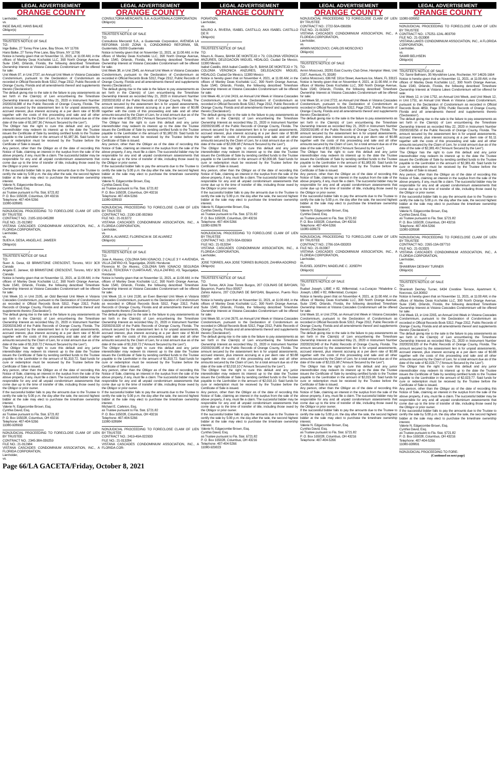LEGAL ADVERTISEMENT
ORANGE COUNTY
Lienholder,
vs.
INGE BALKE; HANS BALKE
Obligor(s)
_______________/
TRUSTEE'S NOTICE OF SALE
TO:
Inge Balke, 27 Torrey Pine Lane, Bay Shore, NY 11706
Hans Balke, 27 Torrey Pine Lane, Bay Shore, NY 11706
Notice is hereby given that on November 11, 2021, at 11:00 AM, in the offices of Manley Deas Kochalski LLC, 390 North Orange Avenue, Suite 1540, Orlando, Florida, the following described Timeshare Ownership Interest at Vistana Cascades Condominium will be offered for sale:
Unit Week 07, in Unit 2737, an Annual Unit Week in Vistana Cascades Condominium, pursuant to the Declaration of Condominium as recorded in Official Records Book 5312, Page 2312, Public Records of Orange County, Florida and all amendments thereof and supplements thereto ('Declaration').
The default giving rise to the sale is the failure to pay assessments as set forth in the Claim(s) of Lien encumbering the Timeshare Ownership Interest as recorded May 21, 2020 in Instrument Number 20200291388 of the Public Records of Orange County, Florida. The amount secured by the assessment lien is for unpaid assessments, accrued interest, plus interest accruing at a per diem rate of $0.88 together with the costs of this proceeding and sale and all other amounts secured by the Claim of Lien, for a total amount due as of the date of the sale of $1,987.36 ("Amount Secured by the Lien").
The Obligor has the right to cure this default and any junior interestholder may redeem its interest up to the date the Trustee issues the Certificate of Sale by sending certified funds to the Trustee payable to the Lienholder in the amount of $1,987.36. Said funds for cure or redemption must be received by the Trustee before the Certificate of Sale is issued.
Any person, other than the Obligor as of the date of recording this Notice of Sale, claiming an interest in the surplus from the sale of the above property, if any, must file a claim. The successful bidder may be responsible for any and all unpaid condominium assessments that come due up to the time of transfer of title, including those owed by the Obligor or prior owner.
If the successful bidder fails to pay the amounts due to the Trustee to certify the sale by 5:00 p.m. the day after the sale, the second highest bidder at the sale may elect to purchase the timeshare ownership interest.
Valerie N. Edgecombe Brown, Esq.
Cynthia David, Esq.
as Trustee pursuant to Fla. Stat. §721.82
P. O. Box 165028, Columbus, OH 43216
Telephone: 407-404-5266
11080-928981
NONJUDICIAL PROCEEDING TO FORECLOSE CLAIM OF LIEN BY TRUSTEE
CONTRACT NO.: 2105-10O-045288
FILE NO.: 21-012982
VISTANA CASCADES CONDOMINIUM ASSOCIATION, INC., A FLORIDA CORPORATION,
Lienholder,
vs.
SUEN A. DESA; ANGELA E. JAMEER
Obligor(s)
_______________/
TRUSTEE'S NOTICE OF SALE
TO:
Suen A. Desa, 63 BRIMSTONE CRESCENT, Toronto, M1V 3C8 Canada
Angela E. Jameer, 63 BRIMSTONE CRESCENT, Toronto, M1V 3C8 Canada
Notice is hereby given that on November 11, 2021, at 11:00 AM, in the offices of Manley Deas Kochalski LLC, 390 North Orange Avenue, Suite 1540, Orlando, Florida, the following described Timeshare Ownership Interest at Vistana Cascades Condominium will be offered for sale:
Unit Week 10, in Unit 2105, an Odd Biennial Unit Week in Vistana Cascades Condominium, pursuant to the Declaration of Condominium as recorded in Official Records Book 5312, Page 2312, Public Records of Orange County, Florida and all amendments thereof and supplements thereto ('Declaration').
The default giving rise to the sale is the failure to pay assessments as set forth in the Claim(s) of Lien encumbering the Timeshare Ownership Interest as recorded May 21, 2020 in Instrument Number 20200291343 of the Public Records of Orange County, Florida. The amount secured by the assessment lien is for unpaid assessments, accrued interest, plus interest accruing at a per diem rate of $0.44 together with the costs of this proceeding and sale and all other amounts secured by the Claim of Lien, for a total amount due as of the date of the sale of $1,310.72 ("Amount Secured by the Lien").
The Obligor has the right to cure this default and any junior interestholder may redeem its interest up to the date the Trustee issues the Certificate of Sale by sending certified funds to the Trustee payable to the Lienholder in the amount of $1,310.72. Said funds for cure or redemption must be received by the Trustee before the Certificate of Sale is issued.
Any person, other than the Obligor as of the date of recording this Notice of Sale, claiming an interest in the surplus from the sale of the above property, if any, must file a claim. The successful bidder may be responsible for any and all unpaid condominium assessments that come due up to the time of transfer of title, including those owed by the Obligor or prior owner.
If the successful bidder fails to pay the amounts due to the Trustee to certify the sale by 5:00 p.m. the day after the sale, the second highest bidder at the sale may elect to purchase the timeshare ownership interest.
Valerie N. Edgecombe Brown, Esq.
Cynthia David, Esq.
as Trustee pursuant to Fla. Stat. §721.82
P. O. Box 165028, Columbus, OH 43216
Telephone: 407-404-5266
11080-928993
NONJUDICIAL PROCEEDING TO FORECLOSE CLAIM OF LIEN BY TRUSTEE
CONTRACT NO.: 2345-38A-039259
FILE NO.: 21-012984
VISTANA CASCADES CONDOMINIUM ASSOCIATION, INC., A FLORIDA CORPORATION,
Lienholder,
vs.
LEGAL ADVERTISEMENT
ORANGE COUNTY
CONSULTORIA MERCANTIL S.A. A GUATEMALA CORPORATION
Obligor(s)
_______________/
TRUSTEE'S NOTICE OF SALE
TO:
Consultoria Mercantil S.A., a Guatemala Corporation, AVENIDA LA REFORMA 10-00 ZONA 9, CONDOMINIO REFORMA, 5B, Guatemala, 01009 Guatemala
Notice is hereby given that on November 11, 2021, at 11:00 AM, in the offices of Manley Deas Kochalski LLC, 390 North Orange Avenue, Suite 1540, Orlando, Florida, the following described Timeshare Ownership Interest at Vistana Cascades Condominium will be offered for sale:
Unit Week 38, in Unit 2345, an Annual Unit Week in Vistana Cascades Condominium, pursuant to the Declaration of Condominium as recorded in Official Records Book 5312, Page 2312, Public Records of Orange County, Florida and all amendments thereof and supplements thereto ('Declaration').
The default giving rise to the sale is the failure to pay assessments as set forth in the Claim(s) of Lien encumbering the Timeshare Ownership Interest as recorded May 21, 2020 in Instrument Number 20200291953 of the Public Records of Orange County, Florida. The amount secured by the assessment lien is for unpaid assessments, accrued interest, plus interest accruing at a per diem rate of $0.88 together with the costs of this proceeding and sale and all other amounts secured by the Claim of Lien, for a total amount due as of the date of the sale of $1,982.09 ("Amount Secured by the Lien").
The Obligor has the right to cure this default and any junior interestholder may redeem its interest up to the date the Trustee issues the Certificate of Sale by sending certified funds to the Trustee payable to the Lienholder in the amount of $1,982.09. Said funds for cure or redemption must be received by the Trustee before the Certificate of Sale is issued.
Any person, other than the Obligor as of the date of recording this Notice of Sale, claiming an interest in the surplus from the sale of the above property, if any, must file a claim. The successful bidder may be responsible for any and all unpaid condominium assessments that come due up to the time of transfer of title, including those owed by the Obligor or prior owner.
If the successful bidder fails to pay the amounts due to the Trustee to certify the sale by 5:00 p.m. the day after the sale, the second highest bidder at the sale may elect to purchase the timeshare ownership interest.
Valerie N. Edgecombe Brown, Esq.
Cynthia David, Esq.
as Trustee pursuant to Fla. Stat. §721.82
P. O. Box 165028, Columbus, OH 43216
Telephone: 407-404-5266
11080-928910
NONJUDICIAL PROCEEDING TO FORECLOSE CLAIM OF LIEN BY TRUSTEE
CONTRACT NO.: 2130-13E-002969
FILE NO.: 21-013272
VISTANA CASCADES CONDOMINIUM ASSOCIATION, INC., A FLORIDA CORPORATION,
Lienholder,
vs.
JOSE A. ALVAREZ; FLORENCIA M. DE ALVAREZ
Obligor(s)
_______________/
TRUSTEE'S NOTICE OF SALE
TO:
Jose A. Alvarez, COLONIA SAN IGNACIO, 2 CALLE 3 Y 4 AVENIDA, VILLA ZAFIRO #3, Tegucigalpa, 20181 Honduras
Florencia M. De Alvarez, COLONIA SAN IGNACIO SEGUNDA CALLE, TERCERA Y CUARTA AVE, VILLA ZAFIRO, #3, Tegucigalpa, Honduras
Notice is hereby given that on November 11, 2021, at 11:00 AM, in the offices of Manley Deas Kochalski LLC, 390 North Orange Avenue, Suite 1540, Orlando, Florida, the following described Timeshare Ownership Interest at Vistana Cascades Condominium will be offered for sale:
Unit Week 13, in Unit 2130, an Even Biennial Unit Week in Vistana Cascades Condominium, pursuant to the Declaration of Condominium as recorded in Official Records Book 5312, Page 2312, Public Records of Orange County, Florida and all amendments thereof and supplements thereto ('Declaration').
The default giving rise to the sale is the failure to pay assessments as set forth in the Claim(s) of Lien encumbering the Timeshare Ownership Interest as recorded May 21, 2020 in Instrument Number 20200291320 of the Public Records of Orange County, Florida. The amount secured by the assessment lien is for unpaid assessments, accrued interest, plus interest accruing at a per diem rate of $0.44 together with the costs of this proceeding and sale and all other amounts secured by the Claim of Lien, for a total amount due as of the date of the sale of $1,310.72 ("Amount Secured by the Lien").
The Obligor has the right to cure this default and any junior interestholder may redeem its interest up to the date the Trustee issues the Certificate of Sale by sending certified funds to the Trustee payable to the Lienholder in the amount of $1,310.72. Said funds for cure or redemption must be received by the Trustee before the Certificate of Sale is issued.
Any person, other than the Obligor as of the date of recording this Notice of Sale, claiming an interest in the surplus from the sale of the above property, if any, must file a claim. The successful bidder may be responsible for any and all unpaid condominium assessments that come due up to the time of transfer of title, including those owed by the Obligor or prior owner.
If the successful bidder fails to pay the amounts due to the Trustee to certify the sale by 5:00 p.m. the day after the sale, the second highest bidder at the sale may elect to purchase the timeshare ownership interest.
Michael E. Carleton, Esq.
as Trustee pursuant to Fla. Stat. §721.82
P. O. Box 165028, Columbus, OH 43216
Telephone: 407-404-5266
11080-928984
NONJUDICIAL PROCEEDING TO FORECLOSE CLAIM OF LIEN BY TRUSTEE
CONTRACT NO.: 2419-49A-022933
FILE NO.: 21-013284
VISTANA CASCADES CONDOMINIUM ASSOCIATION, INC., A FLORIDA COR-
LEGAL ADVERTISEMENT
ORANGE COUNTY
PORATION,
Lienholder,
vs.
MAURO A. RIVERA; ISABEL CASTILLO, AKA ISABEL CASTILLO DE R
Obligor(s)
_______________/
TRUSTEE'S NOTICE OF SALE
TO:
Mauro A. Rivera, BAHIA DE MONTEJO # 79, COLONIA VERONICA ANZURES, DELEGACION MIGUEL HIDALGO, Ciudad De Mexico, 11300 Mexico
Isabel Castillo, AKA Isabel Castillo De R, BAHIA DE MONTEJO # 79, COLONIA VERONICA ANZURES, DELEGACION MIGUEL HIDALGO, Ciudad De Mexico, 11300 Mexico
Notice is hereby given that on November 4, 2021, at 11:00 AM, in the offices of Manley Deas Kochalski LLC, 390 North Orange Avenue, Suite 1540, Orlando, Florida, the following described Timeshare Ownership Interest at Vistana Cascades Condominium will be offered for sale:
Unit Week 49, in Unit 2419, an Annual Unit Week in Vistana Cascades Condominium, pursuant to the Declaration of Condominium as recorded in Official Records Book 5312, Page 2312, Public Records of Orange County, Florida and all amendments thereof and supplements thereto ('Declaration').
The default giving rise to the sale is the failure to pay assessments as set forth in the Claim(s) of Lien encumbering the Timeshare Ownership Interest as recorded May 21, 2020 in Instrument Number 20200291985 of the Public Records of Orange County, Florida. The amount secured by the assessment lien is for unpaid assessments, accrued interest, plus interest accruing at a per diem rate of $0.88 together with the costs of this proceeding and sale and all other amounts secured by the Claim of Lien, for a total amount due as of the date of the sale of $2,000.98 ("Amount Secured by the Lien").
The Obligor has the right to cure this default and any junior interestholder may redeem its interest up to the date the Trustee issues the Certificate of Sale by sending certified funds to the Trustee payable to the Lienholder in the amount of $2,000.98. Said funds for cure or redemption must be received by the Trustee before the Certificate of Sale is issued.
Any person, other than the Obligor as of the date of recording this Notice of Sale, claiming an interest in the surplus from the sale of the above property, if any, must file a claim. The successful bidder may be responsible for any and all unpaid condominium assessments that come due up to the time of transfer of title, including those owed by the Obligor or prior owner.
If the successful bidder fails to pay the amounts due to the Trustee to certify the sale by 5:00 p.m. the day after the sale, the second highest bidder at the sale may elect to purchase the timeshare ownership interest.
Valerie N. Edgecombe Brown, Esq.
Cynthia David, Esq.
as Trustee pursuant to Fla. Stat. §721.82
P. O. Box 165028, Columbus, OH 43216
Telephone: 407-404-5266
11080-928678
NONJUDICIAL PROCEEDING TO FORECLOSE CLAIM OF LIEN BY TRUSTEE
CONTRACT NO.: 2670-50A-032669
FILE NO.: 21-013294
VISTANA CASCADES CONDOMINIUM ASSOCIATION, INC., A FLORIDA CORPORATION,
Lienholder,
vs.
JOSE TORRES, AKA JOSE TORRES BURGOS; ZAHIRA ADORNO
Obligor(s)
_______________/
TRUSTEE'S NOTICE OF SALE
TO:
Jose Torres, AKA Jose Torres Burgos, 207 COLINAS DE BAYOAN, Bayamon, Puerto Rico 00957
Zahira Adorno, 207 COLINAS DE BAYOAN, Bayamon, Puerto Rico 00957
Notice is hereby given that on November 11, 2021, at 11:00 AM, in the offices of Manley Deas Kochalski LLC, 390 North Orange Avenue, Suite 1540, Orlando, Florida, the following described Timeshare Ownership Interest at Vistana Cascades Condominium will be offered for sale:
Unit Week 50, in Unit 2670, an Annual Unit Week in Vistana Cascades Condominium, pursuant to the Declaration of Condominium as recorded in Official Records Book 5312, Page 2312, Public Records of Orange County, Florida and all amendments thereof and supplements thereto ('Declaration').
The default giving rise to the sale is the failure to pay assessments as set forth in the Claim(s) of Lien encumbering the Timeshare Ownership Interest as recorded May 21, 2020 in Instrument Number 20200291985 of the Public Records of Orange County, Florida. The amount secured by the assessment lien is for unpaid assessments, accrued interest, plus interest accruing at a per diem rate of $0.88 together with the costs of this proceeding and sale and all other amounts secured by the Claim of Lien, for a total amount due as of the date of the sale of $2,010.10 ("Amount Secured by the Lien").
The Obligor has the right to cure this default and any junior interestholder may redeem its interest up to the date the Trustee issues the Certificate of Sale by sending certified funds to the Trustee payable to the Lienholder in the amount of $2,010.10. Said funds for cure or redemption must be received by the Trustee before the Certificate of Sale is issued.
Any person, other than the Obligor as of the date of recording this Notice of Sale, claiming an interest in the surplus from the sale of the above property, if any, must file a claim. The successful bidder may be responsible for any and all unpaid condominium assessments that come due up to the time of transfer of title, including those owed by the Obligor or prior owner.
If the successful bidder fails to pay the amounts due to the Trustee to certify the sale by 5:00 p.m. the day after the sale, the second highest bidder at the sale may elect to purchase the timeshare ownership interest.
Valerie N. Edgecombe Brown, Esq.
Cynthia David, Esq.
as Trustee pursuant to Fla. Stat. §721.82
P. O. Box 165028, Columbus, OH 43216
Telephone: 407-404-5266
11080-929023
LEGAL ADVERTISEMENT
ORANGE COUNTY
NONJUDICIAL PROCEEDING TO FORECLOSE CLAIM OF LIEN BY TRUSTEE
CONTRACT NO.: 2722-50A-036036
FILE NO.: 21-013297
VISTANA CASCADES CONDOMINIUM ASSOCIATION, INC., A FLORIDA CORPORATION,
Lienholder,
vs.
ARMIN MOSCOVICI; CARLOS MOSCOVICI
Obligor(s)
_______________/
TRUSTEE'S NOTICE OF SALE
TO:
Armin Moscovici, 20281 East Country Club Drive, Hampton West, Unit 2107, Aventura, FL 33180
Carlos Moscovici, 636 NE 191st Street, Aventura Ice, Miami, FL 33115
Notice is hereby given that on November 4, 2021, at 11:00 AM, in the offices of Manley Deas Kochalski LLC, 390 North Orange Avenue, Suite 1540, Orlando, Florida, the following described Timeshare Ownership Interest at Vistana Cascades Condominium will be offered for sale:
Unit Week 50, in Unit 2722, an Annual Unit Week in Vistana Cascades Condominium, pursuant to the Declaration of Condominium as recorded in Official Records Book 5312, Page 2312, Public Records of Orange County, Florida and all amendments thereof and supplements thereto ('Declaration').
The default giving rise to the sale is the failure to pay assessments as set forth in the Claim(s) of Lien encumbering the Timeshare Ownership Interest as recorded May 21, 2020 in Instrument Number 20200291985 of the Public Records of Orange County, Florida. The amount secured by the assessment lien is for unpaid assessments, accrued interest, plus interest accruing at a per diem rate of $0.88 together with the costs of this proceeding and sale and all other amounts secured by the Claim of Lien, for a total amount due as of the date of the sale of $1,983.99 ("Amount Secured by the Lien").
The Obligor has the right to cure this default and any junior interestholder may redeem its interest up to the date the Trustee issues the Certificate of Sale by sending certified funds to the Trustee payable to the Lienholder in the amount of $1,983.99. Said funds for cure or redemption must be received by the Trustee before the Certificate of Sale is issued.
Any person, other than the Obligor as of the date of recording this Notice of Sale, claiming an interest in the surplus from the sale of the above property, if any, must file a claim. The successful bidder may be responsible for any and all unpaid condominium assessments that come due up to the time of transfer of title, including those owed by the Obligor or prior owner.
If the successful bidder fails to pay the amounts due to the Trustee to certify the sale by 5:00 p.m. the day after the sale, the second highest bidder at the sale may elect to purchase the timeshare ownership interest.
Valerie N. Edgecombe Brown, Esq.
Cynthia David, Esq.
as Trustee pursuant to Fla. Stat. §721.82
P. O. Box 165028, Columbus, OH 43216
Telephone: 407-404-5266
11080-928673
NONJUDICIAL PROCEEDING TO FORECLOSE CLAIM OF LIEN BY TRUSTEE
CONTRACT NO.: 2706-10A-033203
FILE NO.: 21-013307
VISTANA CASCADES CONDOMINIUM ASSOCIATION, INC., A FLORIDA CORPORATION,
Lienholder,
vs.
RUDSEL JOSEPH; MADELINE C. JOSEPH
Obligor(s)
_______________/
TRUSTEE'S NOTICE OF SALE
TO:
Rudsel Joseph, LIBIE # 82, Willemstad, n.a.Curaçao ?Madeline C. Joseph, LIBIE # 82, Willemstad, Curaçao
Notice is hereby given that on November 4, 2021, at 11:00 AM, in the offices of Manley Deas Kochalski LLC, 390 North Orange Avenue, Suite 1540, Orlando, Florida, the following described Timeshare Ownership Interest at Vistana Cascades Condominium will be offered for sale:
Unit Week 10, in Unit 2706, an Annual Unit Week in Vistana Cascades Condominium, pursuant to the Declaration of Condominium as recorded in Official Records Book 5312, Page 2312, Public Records of Orange County, Florida and all amendments thereof and supplements thereto ('Declaration').
The default giving rise to the sale is the failure to pay assessments as set forth in the Claim(s) of Lien encumbering the Timeshare Ownership Interest as recorded May 21, 2020 in Instrument Number 20200291343 of the Public Records of Orange County, Florida. The amount secured by the assessment lien is for unpaid assessments, accrued interest, plus interest accruing at a per diem rate of $0.88 together with the costs of this proceeding and sale and all other amounts secured by the Claim of Lien, for a total amount due as of the date of the sale of $2,015.98 ("Amount Secured by the Lien").
The Obligor has the right to cure this default and any junior interestholder may redeem its interest up to the date the Trustee issues the Certificate of Sale by sending certified funds to the Trustee payable to the Lienholder in the amount of $2,015.98. Said funds for cure or redemption must be received by the Trustee before the Certificate of Sale is issued.
Any person, other than the Obligor as of the date of recording this Notice of Sale, claiming an interest in the surplus from the sale of the above property, if any, must file a claim. The successful bidder may be responsible for any and all unpaid condominium assessments that come due up to the time of transfer of title, including those owed by the Obligor or prior owner.
If the successful bidder fails to pay the amounts due to the Trustee to certify the sale by 5:00 p.m. the day after the sale, the second highest bidder at the sale may elect to purchase the timeshare ownership interest.
Valerie N. Edgecombe Brown, Esq.
Cynthia David, Esq.
as Trustee pursuant to Fla. Stat. §721.82
P. O. Box 165028, Columbus, OH 43216
Telephone: 407-404-5266
LEGAL ADVERTISEMENT
ORANGE COUNTY
11080-928952
NONJUDICIAL PROCEEDING TO FORECLOSE CLAIM OF LIEN BY TRUSTEE
CONTRACT NO.: 175251-12AL-803700
FILE NO.: 21-013308
VISTANA LAKES CONDOMINIUM ASSOCIATION, INC., A FLORIDA CORPORATION,
Lienholder,
vs.
SAMIR BELHSEIN
Obligor(s)
_______________/
TRUSTEE'S NOTICE OF SALE
TO: Samir Belhsein, 35 Wyndshire Lane, Rochester, NY 14626-1664
Notice is hereby given that on November 11, 2021, at 11:00 AM, in the offices of Manley Deas Kochalski LLC, 390 North Orange Avenue, Suite 1540, Orlando, Florida, the following described Timeshare Ownership Interest at Vistana Lakes Condominium will be offered for sale:
Unit Week 12, in Unit 1752, an Annual Unit Week, and Unit Week 12, in Unit 1751, an Annual Unit Week in Vistana Lakes Condominium, pursuant to the Declaration of Condominium as recorded in Official Records Book 4859, Page 3789, Public Records of Orange County, Florida and all amendments thereof and supplements thereto ('Declaration').
The default giving rise to the sale is the failure to pay assessments as set forth in the Claim(s) of Lien encumbering the Timeshare Ownership Interest as recorded May 22, 2020 in Instrument Number 20200293256 of the Public Records of Orange County, Florida. The amount secured by the assessment lien is for unpaid assessments, accrued interest, plus interest accruing at a per diem rate of $1.11 together with the costs of this proceeding and sale and all other amounts secured by the Claim of Lien, for a total amount due as of the date of the sale of $2,381.49 ("Amount Secured by the Lien").
The Obligor has the right to cure this default and any junior interestholder may redeem its interest up to the date the Trustee issues the Certificate of Sale by sending certified funds to the Trustee payable to the Lienholder in the amount of $2,381.49. Said funds for cure or redemption must be received by the Trustee before the Certificate of Sale is issued.
Any person, other than the Obligor as of the date of recording this Notice of Sale, claiming an interest in the surplus from the sale of the above property, if any, must file a claim. The successful bidder may be responsible for any and all unpaid condominium assessments that come due up to the time of transfer of title, including those owed by the Obligor or prior owner.
If the successful bidder fails to pay the amounts due to the Trustee to certify the sale by 5:00 p.m. the day after the sale, the second highest bidder at the sale may elect to purchase the timeshare ownership interest.
Valerie N. Edgecombe Brown, Esq.
Cynthia David, Esq.
as Trustee pursuant to Fla. Stat. §721.82
P. O. Box 165028, Columbus, OH 43216
Telephone: 407-404-5266
11080-928998
NONJUDICIAL PROCEEDING TO FORECLOSE CLAIM OF LIEN BY TRUSTEE
CONTRACT NO.: 2265-13A-037710
FILE NO.: 21-013325
VISTANA CASCADES CONDOMINIUM ASSOCIATION, INC., A FLORIDA CORPORATION,
Lienholder,
vs.
SHAMIRAH DESHAY TURNER
Obligor(s)
_______________/
TRUSTEE'S NOTICE OF SALE
TO:
Shamirah Deshay Turner, 6434 Crestline Terrace, Apartment K, Norcross, GA 30092
Notice is hereby given that on November 11, 2021, at 11:00 AM, in the offices of Manley Deas Kochalski LLC, 390 North Orange Avenue, Suite 1540, Orlando, Florida, the following described Timeshare Ownership Interest at Vistana Cascades Condominium will be offered for sale:
Unit Week 13, in Unit 2265, an Annual Unit Week in Vistana Cascades Condominium, pursuant to the Declaration of Condominium as recorded in Official Records Book 5312, Page 2312, Public Records of Orange County, Florida and all amendments thereof and supplements thereto ('Declaration').
The default giving rise to the sale is the failure to pay assessments as set forth in the Claim(s) of Lien encumbering the Timeshare Ownership Interest as recorded May 21, 2020 in Instrument Number 20200291320 of the Public Records of Orange County, Florida. The amount secured by the assessment lien is for unpaid assessments, accrued interest, plus interest accruing at a per diem rate of $0.88 together with the costs of this proceeding and sale and all other amounts secured by the Claim of Lien, for a total amount due as of the date of the sale of $2,023.77 ("Amount Secured by the Lien").
The Obligor has the right to cure this default and any junior interestholder may redeem its interest up to the date the Trustee issues the Certificate of Sale by sending certified funds to the Trustee payable to the Lienholder in the amount of $2,023.77. Said funds for cure or redemption must be received by the Trustee before the Certificate of Sale is issued.
Any person, other than the Obligor as of the date of recording this Notice of Sale, claiming an interest in the surplus from the sale of the above property, if any, must file a claim. The successful bidder may be responsible for any and all unpaid condominium assessments that come due up to the time of transfer of title, including those owed by the Obligor or prior owner.
If the successful bidder fails to pay the amounts due to the Trustee to certify the sale by 5:00 p.m. the day after the sale, the second highest bidder at the sale may elect to purchase the timeshare ownership interest.
Valerie N. Edgecombe Brown, Esq.
Cynthia David, Esq.
as Trustee pursuant to Fla. Stat. §721.82
P. O. Box 165028, Columbus, OH 43216
Telephone: 407-404-5266
11080-928891
NONJUDICIAL PROCEEDING TO FORE-
(Continued on next page)
Page 66/LA GACETA/Friday, October 8, 2021